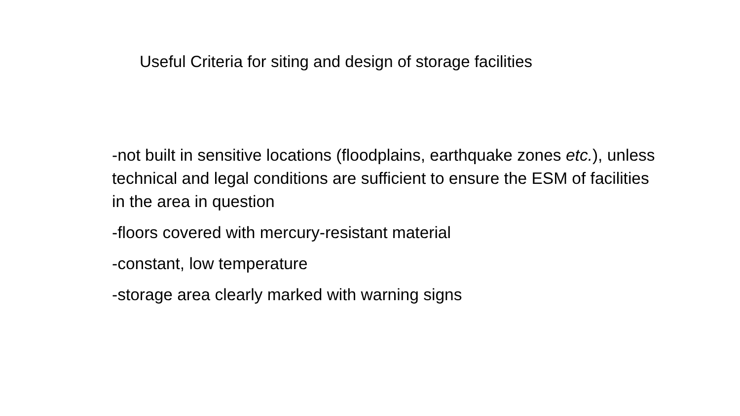Useful Criteria for siting and design of storage facilities
-not built in sensitive locations (floodplains, earthquake zones etc.), unless technical and legal conditions are sufficient to ensure the ESM of facilities in the area in question
-floors covered with mercury-resistant material
-constant, low temperature
-storage area clearly marked with warning signs